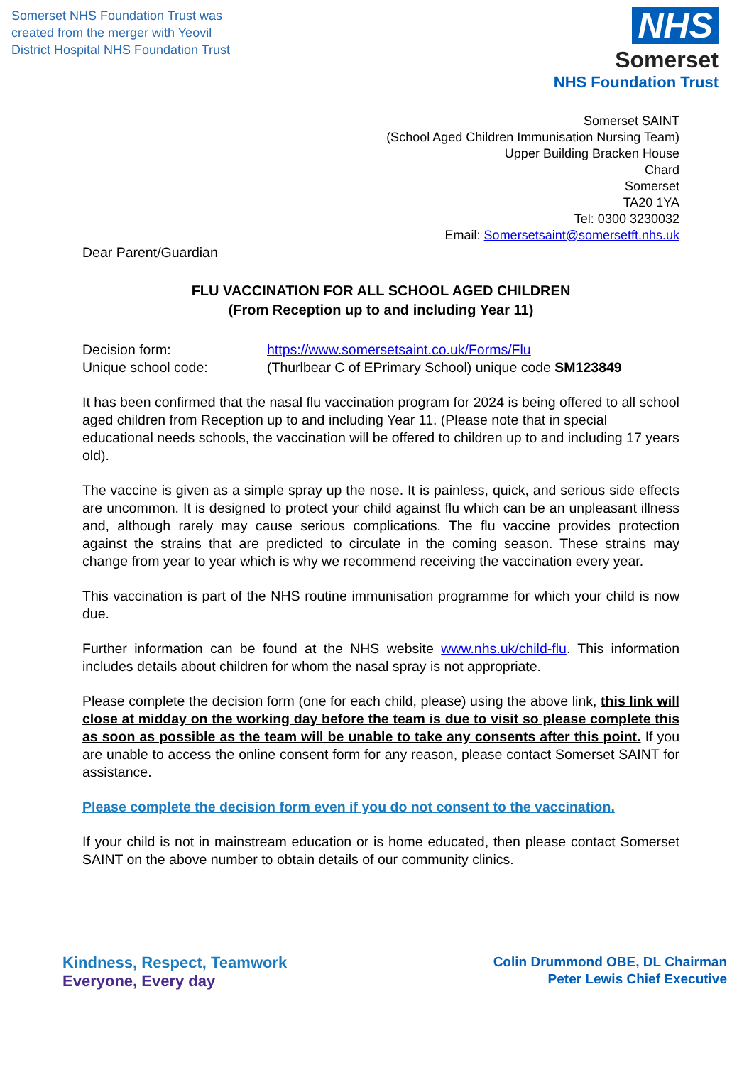Somerset NHS Foundation Trust was
created from the merger with Yeovil
District Hospital NHS Foundation Trust
NHS
Somerset
NHS Foundation Trust
Somerset SAINT
(School Aged Children Immunisation Nursing Team)
Upper Building Bracken House
Chard
Somerset
TA20 1YA
Tel: 0300 3230032
Email: Somersetsaint@somersetft.nhs.uk
Dear Parent/Guardian
FLU VACCINATION FOR ALL SCHOOL AGED CHILDREN
(From Reception up to and including Year 11)
Decision form: https://www.somersetsaint.co.uk/Forms/Flu
Unique school code: (Thurlbear C of EPrimary School) unique code SM123849
It has been confirmed that the nasal flu vaccination program for 2024 is being offered to all school aged children from Reception up to and including Year 11. (Please note that in special educational needs schools, the vaccination will be offered to children up to and including 17 years old).
The vaccine is given as a simple spray up the nose. It is painless, quick, and serious side effects are uncommon. It is designed to protect your child against flu which can be an unpleasant illness and, although rarely may cause serious complications. The flu vaccine provides protection against the strains that are predicted to circulate in the coming season. These strains may change from year to year which is why we recommend receiving the vaccination every year.
This vaccination is part of the NHS routine immunisation programme for which your child is now due.
Further information can be found at the NHS website www.nhs.uk/child-flu. This information includes details about children for whom the nasal spray is not appropriate.
Please complete the decision form (one for each child, please) using the above link, this link will close at midday on the working day before the team is due to visit so please complete this as soon as possible as the team will be unable to take any consents after this point. If you are unable to access the online consent form for any reason, please contact Somerset SAINT for assistance.
Please complete the decision form even if you do not consent to the vaccination.
If your child is not in mainstream education or is home educated, then please contact Somerset SAINT on the above number to obtain details of our community clinics.
Kindness, Respect, Teamwork
Everyone, Every day
Colin Drummond OBE, DL Chairman
Peter Lewis Chief Executive